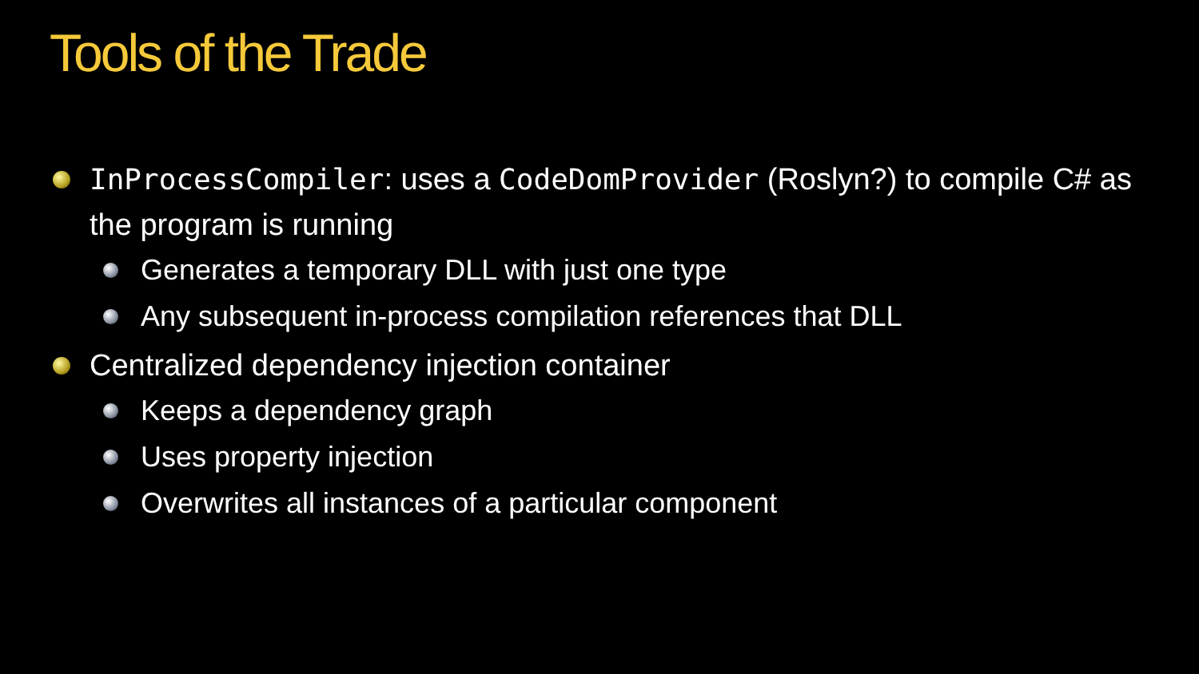Tools of the Trade
InProcessCompiler: uses a CodeDomProvider (Roslyn?) to compile C# as the program is running
Generates a temporary DLL with just one type
Any subsequent in-process compilation references that DLL
Centralized dependency injection container
Keeps a dependency graph
Uses property injection
Overwrites all instances of a particular component